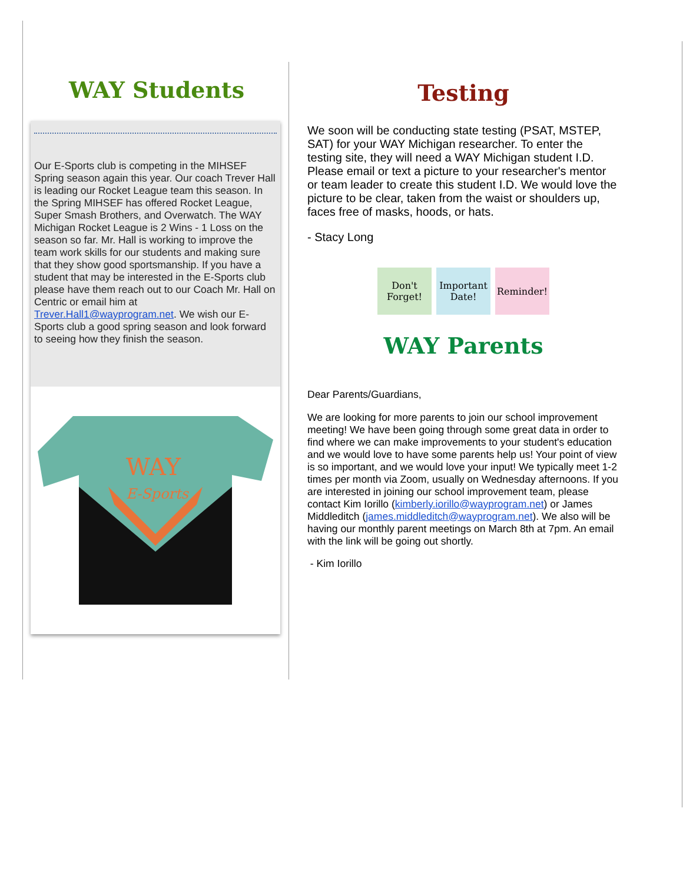WAY Students
Our E-Sports club is competing in the MIHSEF Spring season again this year. Our coach Trever Hall is leading our Rocket League team this season. In the Spring MIHSEF has offered Rocket League, Super Smash Brothers, and Overwatch. The WAY Michigan Rocket League is 2 Wins - 1 Loss on the season so far. Mr. Hall is working to improve the team work skills for our students and making sure that they show good sportsmanship. If you have a student that may be interested in the E-Sports club please have them reach out to our Coach Mr. Hall on Centric or email him at Trever.Hall1@wayprogram.net. We wish our E-Sports club a good spring season and look forward to seeing how they finish the season.
WAY
E-Sports
Testing
We soon will be conducting state testing (PSAT, MSTEP, SAT) for your WAY Michigan researcher. To enter the testing site, they will need a WAY Michigan student I.D. Please email or text a picture to your researcher's mentor or team leader to create this student I.D. We would love the picture to be clear, taken from the waist or shoulders up, faces free of masks, hoods, or hats.
- Stacy Long
Don't Forget!
Important Date!
Reminder!
WAY Parents
Dear Parents/Guardians,
We are looking for more parents to join our school improvement meeting! We have been going through some great data in order to find where we can make improvements to your student's education and we would love to have some parents help us! Your point of view is so important, and we would love your input! We typically meet 1-2 times per month via Zoom, usually on Wednesday afternoons. If you are interested in joining our school improvement team, please contact Kim Iorillo (kimberly.iorillo@wayprogram.net) or James Middleditch (james.middleditch@wayprogram.net). We also will be having our monthly parent meetings on March 8th at 7pm. An email with the link will be going out shortly.
- Kim Iorillo